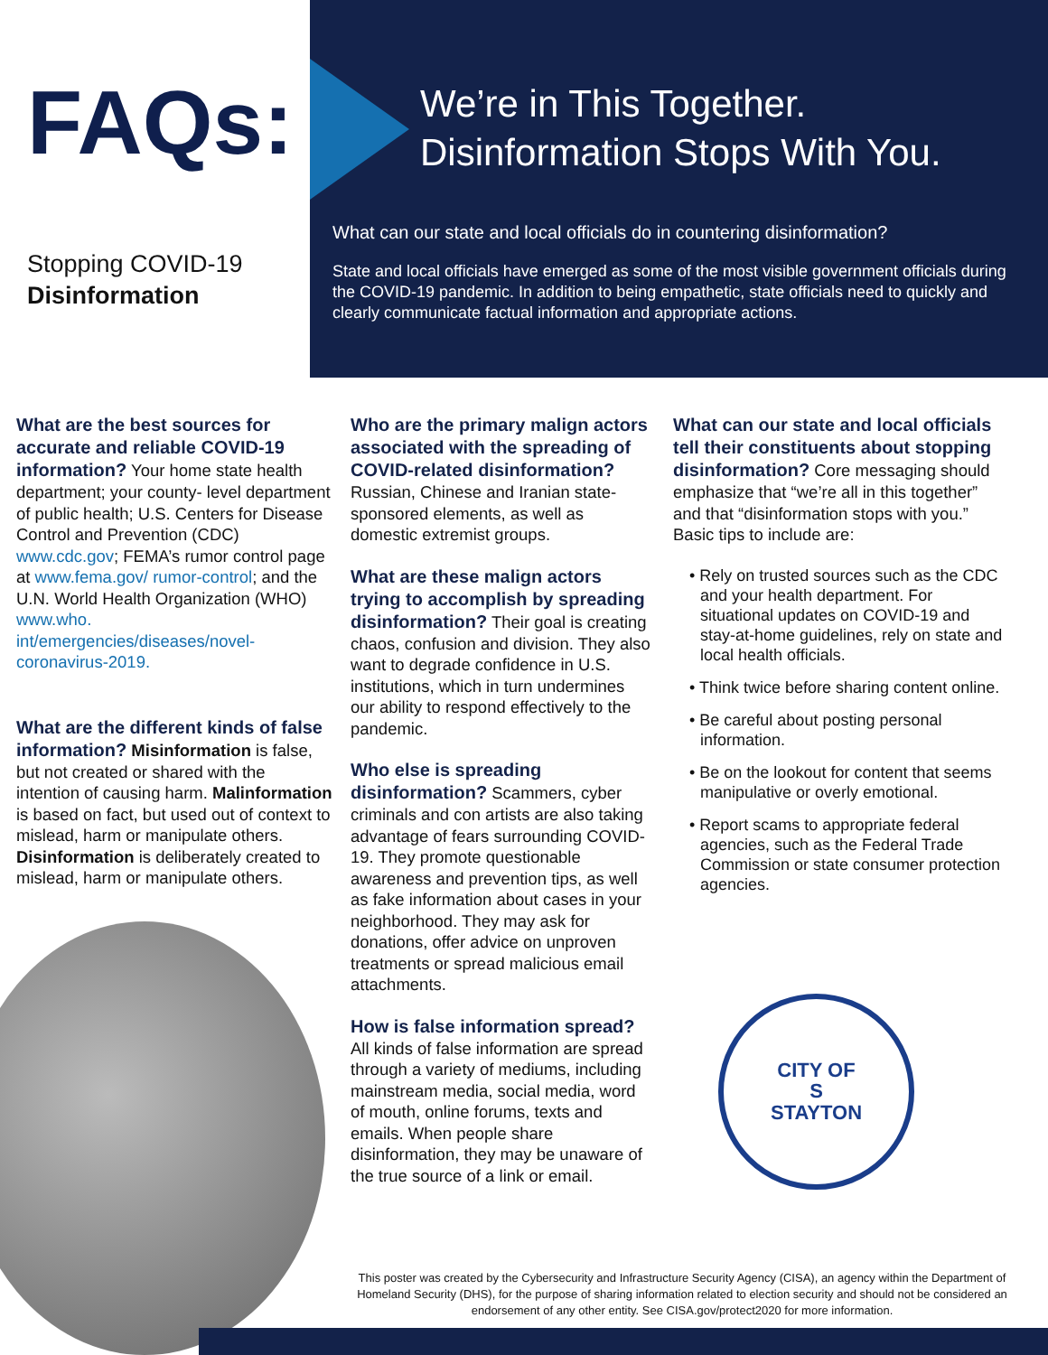FAQs:
Stopping COVID-19
Disinformation
We’re in This Together.
Disinformation Stops With You.
What can our state and local officials do in countering disinformation?
State and local officials have emerged as some of the most visible government officials during the COVID-19 pandemic. In addition to being empathetic, state officials need to quickly and clearly communicate factual information and appropriate actions.
What are the best sources for accurate and reliable COVID-19 information?
Your home state health department; your county- level department of public health; U.S. Centers for Disease Control and Prevention (CDC) www.cdc.gov; FEMA’s rumor control page at www.fema.gov/ rumor-control; and the U.N. World Health Organization (WHO) www.who. int/emergencies/diseases/novel-coronavirus-2019.
What are the different kinds of false information?
Misinformation is false, but not created or shared with the intention of causing harm. Malinformation is based on fact, but used out of context to mislead, harm or manipulate others. Disinformation is deliberately created to mislead, harm or manipulate others.
Who are the primary malign actors associated with the spreading of COVID-related disinformation?
Russian, Chinese and Iranian state-sponsored elements, as well as domestic extremist groups.
What are these malign actors trying to accomplish by spreading disinformation?
Their goal is creating chaos, confusion and division. They also want to degrade confidence in U.S. institutions, which in turn undermines our ability to respond effectively to the pandemic.
Who else is spreading disinformation?
Scammers, cyber criminals and con artists are also taking advantage of fears surrounding COVID-19. They promote questionable awareness and prevention tips, as well as fake information about cases in your neighborhood. They may ask for donations, offer advice on unproven treatments or spread malicious email attachments.
How is false information spread?
All kinds of false information are spread through a variety of mediums, including mainstream media, social media, word of mouth, online forums, texts and emails. When people share disinformation, they may be unaware of the true source of a link or email.
What can our state and local officials tell their constituents about stopping disinformation?
Core messaging should emphasize that “we’re all in this together” and that “disinformation stops with you.” Basic tips to include are:
• Rely on trusted sources such as the CDC and your health department. For situational updates on COVID-19 and stay-at-home guidelines, rely on state and local health officials.
• Think twice before sharing content online.
• Be careful about posting personal information.
• Be on the lookout for content that seems manipulative or overly emotional.
• Report scams to appropriate federal agencies, such as the Federal Trade Commission or state consumer protection agencies.
CITY OF
S
STAYTON
This poster was created by the Cybersecurity and Infrastructure Security Agency (CISA), an agency within the Department of Homeland Security (DHS), for the purpose of sharing information related to election security and should not be considered an endorsement of any other entity. See CISA.gov/protect2020 for more information.